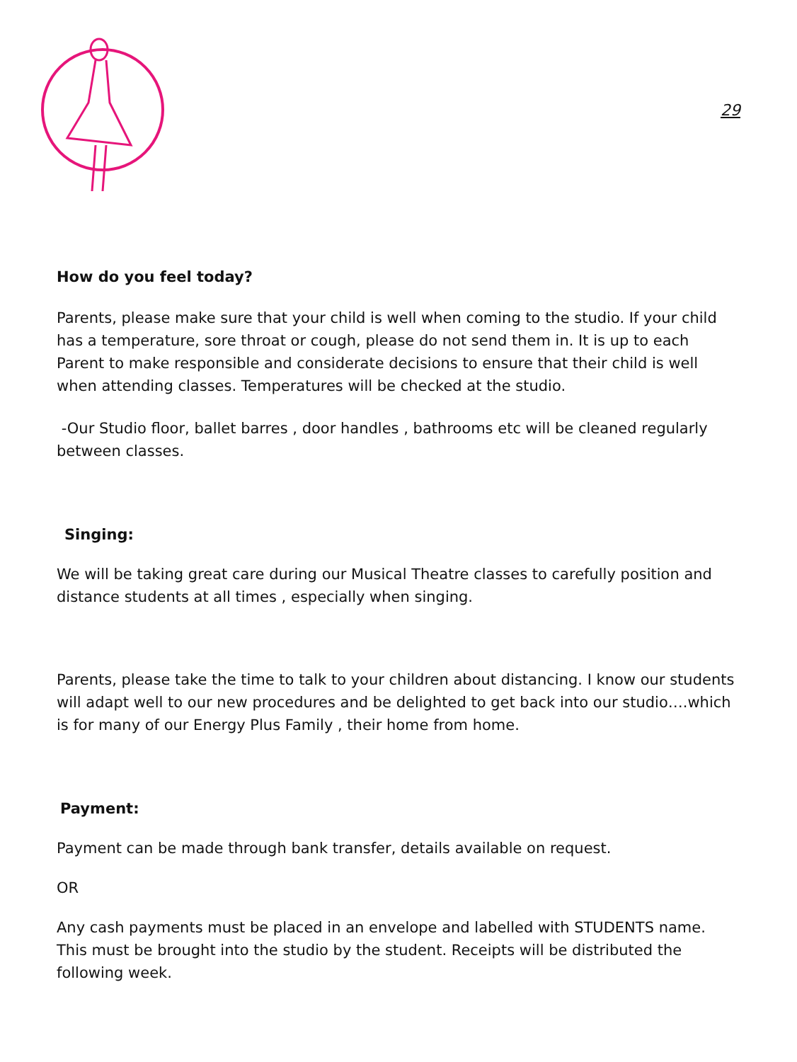29
How do you feel today?
Parents, please make sure that your child is well when coming to the studio. If your child has a temperature, sore throat or cough, please do not send them in. It is up to each Parent to make responsible and considerate decisions to ensure that their child is well when attending classes. Temperatures will be checked at the studio.
-Our Studio floor, ballet barres , door handles , bathrooms etc will be cleaned regularly between classes.
Singing:
We will be taking great care during our Musical Theatre classes to carefully position and distance students at all times , especially when singing.
Parents, please take the time to talk to your children about distancing. I know our students will adapt well to our new procedures and be delighted to get back into our studio….which is for many of our Energy Plus Family , their home from home.
Payment:
Payment can be made through bank transfer, details available on request.
OR
Any cash payments must be placed in an envelope and labelled with STUDENTS name. This must be brought into the studio by the student. Receipts will be distributed the following week.